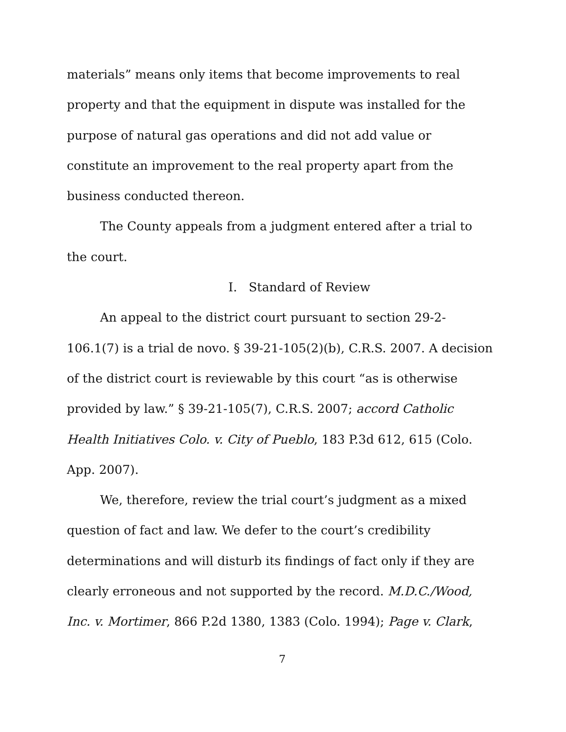materials” means only items that become improvements to real property and that the equipment in dispute was installed for the purpose of natural gas operations and did not add value or constitute an improvement to the real property apart from the business conducted thereon.
The County appeals from a judgment entered after a trial to the court.
I. Standard of Review
An appeal to the district court pursuant to section 29-2-106.1(7) is a trial de novo. § 39-21-105(2)(b), C.R.S. 2007. A decision of the district court is reviewable by this court “as is otherwise provided by law.” § 39-21-105(7), C.R.S. 2007; accord Catholic Health Initiatives Colo. v. City of Pueblo, 183 P.3d 612, 615 (Colo. App. 2007).
We, therefore, review the trial court’s judgment as a mixed question of fact and law. We defer to the court’s credibility determinations and will disturb its findings of fact only if they are clearly erroneous and not supported by the record. M.D.C./Wood, Inc. v. Mortimer, 866 P.2d 1380, 1383 (Colo. 1994); Page v. Clark,
7